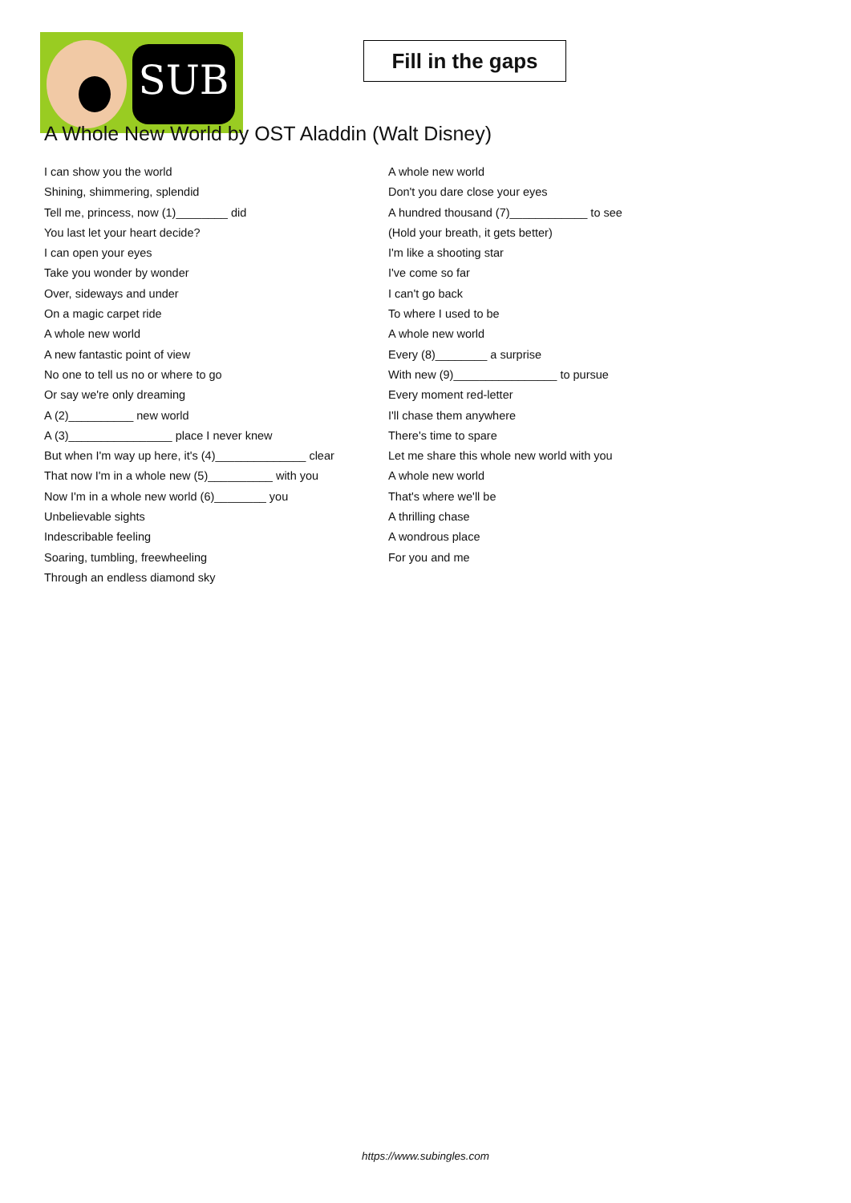SUB
Fill in the gaps
A Whole New World by OST Aladdin (Walt Disney)
I can show you the world
Shining, shimmering, splendid
Tell me, princess, now (1)________ did
You last let your heart decide?
I can open your eyes
Take you wonder by wonder
Over, sideways and under
On a magic carpet ride
A whole new world
A new fantastic point of view
No one to tell us no or where to go
Or say we're only dreaming
A (2)__________ new world
A (3)________________ place I never knew
But when I'm way up here, it's (4)______________ clear
That now I'm in a whole new (5)__________ with you
Now I'm in a whole new world (6)________ you
Unbelievable sights
Indescribable feeling
Soaring, tumbling, freewheeling
Through an endless diamond sky
A whole new world
Don't you dare close your eyes
A hundred thousand (7)____________ to see
(Hold your breath, it gets better)
I'm like a shooting star
I've come so far
I can't go back
To where I used to be
A whole new world
Every (8)________ a surprise
With new (9)________________ to pursue
Every moment red-letter
I'll chase them anywhere
There's time to spare
Let me share this whole new world with you
A whole new world
That's where we'll be
A thrilling chase
A wondrous place
For you and me
https://www.subingles.com